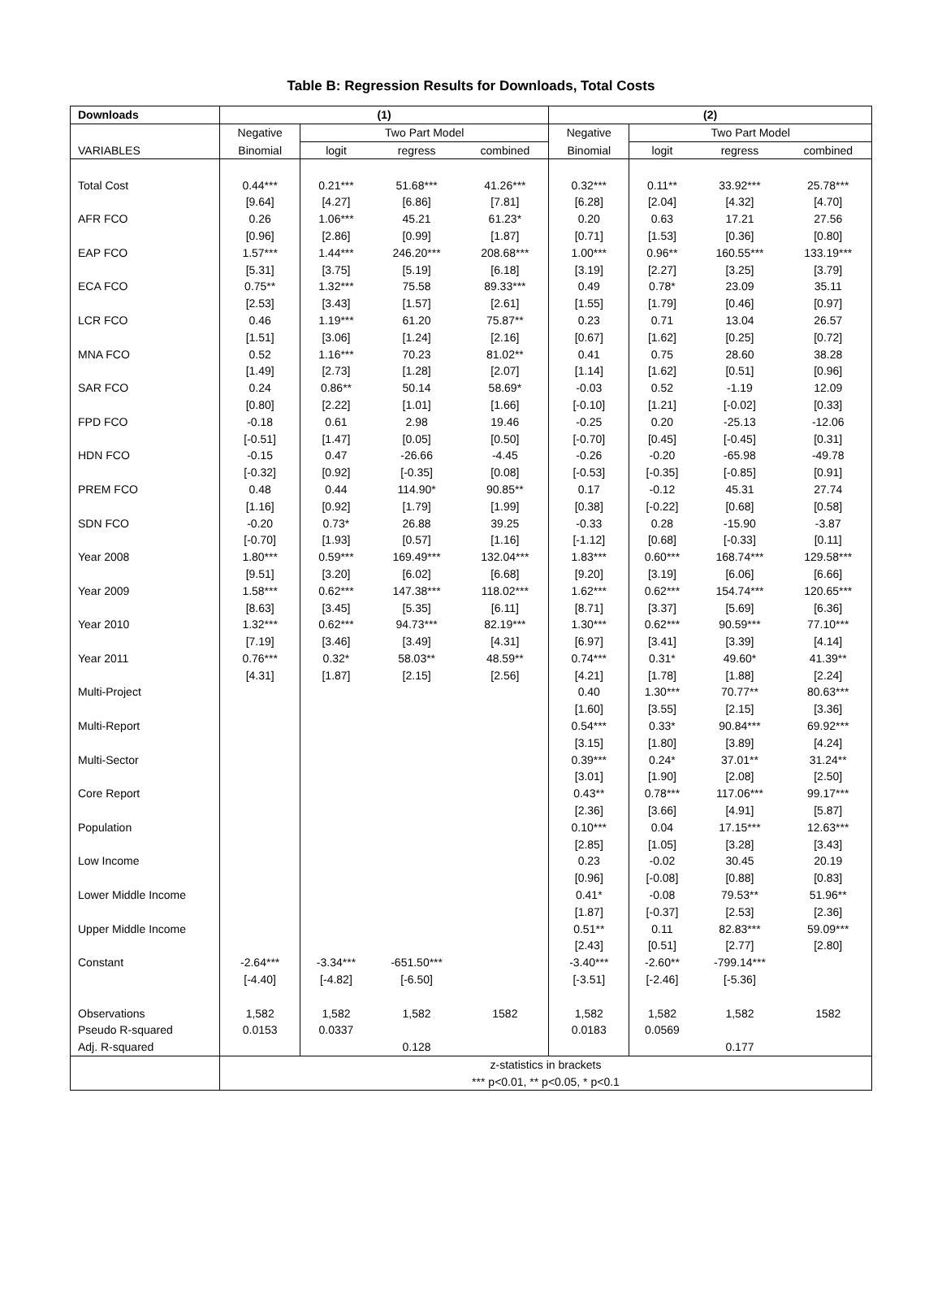Table B: Regression Results for Downloads, Total Costs
| Downloads | (1) | | | | (2) | | | |
| --- | --- | --- | --- | --- | --- | --- | --- | --- |
| | Negative | Two Part Model | | | Negative | Two Part Model | | |
| VARIABLES | Binomial | logit | regress | combined | Binomial | logit | regress | combined |
| Total Cost | 0.44*** | 0.21*** | 51.68*** | 41.26*** | 0.32*** | 0.11** | 33.92*** | 25.78*** |
| | [9.64] | [4.27] | [6.86] | [7.81] | [6.28] | [2.04] | [4.32] | [4.70] |
| AFR FCO | 0.26 | 1.06*** | 45.21 | 61.23* | 0.20 | 0.63 | 17.21 | 27.56 |
| | [0.96] | [2.86] | [0.99] | [1.87] | [0.71] | [1.53] | [0.36] | [0.80] |
| EAP FCO | 1.57*** | 1.44*** | 246.20*** | 208.68*** | 1.00*** | 0.96** | 160.55*** | 133.19*** |
| | [5.31] | [3.75] | [5.19] | [6.18] | [3.19] | [2.27] | [3.25] | [3.79] |
| ECA FCO | 0.75** | 1.32*** | 75.58 | 89.33*** | 0.49 | 0.78* | 23.09 | 35.11 |
| | [2.53] | [3.43] | [1.57] | [2.61] | [1.55] | [1.79] | [0.46] | [0.97] |
| LCR FCO | 0.46 | 1.19*** | 61.20 | 75.87** | 0.23 | 0.71 | 13.04 | 26.57 |
| | [1.51] | [3.06] | [1.24] | [2.16] | [0.67] | [1.62] | [0.25] | [0.72] |
| MNA FCO | 0.52 | 1.16*** | 70.23 | 81.02** | 0.41 | 0.75 | 28.60 | 38.28 |
| | [1.49] | [2.73] | [1.28] | [2.07] | [1.14] | [1.62] | [0.51] | [0.96] |
| SAR FCO | 0.24 | 0.86** | 50.14 | 58.69* | -0.03 | 0.52 | -1.19 | 12.09 |
| | [0.80] | [2.22] | [1.01] | [1.66] | [-0.10] | [1.21] | [-0.02] | [0.33] |
| FPD FCO | -0.18 | 0.61 | 2.98 | 19.46 | -0.25 | 0.20 | -25.13 | -12.06 |
| | [-0.51] | [1.47] | [0.05] | [0.50] | [-0.70] | [0.45] | [-0.45] | [0.31] |
| HDN FCO | -0.15 | 0.47 | -26.66 | -4.45 | -0.26 | -0.20 | -65.98 | -49.78 |
| | [-0.32] | [0.92] | [-0.35] | [0.08] | [-0.53] | [-0.35] | [-0.85] | [0.91] |
| PREM FCO | 0.48 | 0.44 | 114.90* | 90.85** | 0.17 | -0.12 | 45.31 | 27.74 |
| | [1.16] | [0.92] | [1.79] | [1.99] | [0.38] | [-0.22] | [0.68] | [0.58] |
| SDN FCO | -0.20 | 0.73* | 26.88 | 39.25 | -0.33 | 0.28 | -15.90 | -3.87 |
| | [-0.70] | [1.93] | [0.57] | [1.16] | [-1.12] | [0.68] | [-0.33] | [0.11] |
| Year 2008 | 1.80*** | 0.59*** | 169.49*** | 132.04*** | 1.83*** | 0.60*** | 168.74*** | 129.58*** |
| | [9.51] | [3.20] | [6.02] | [6.68] | [9.20] | [3.19] | [6.06] | [6.66] |
| Year 2009 | 1.58*** | 0.62*** | 147.38*** | 118.02*** | 1.62*** | 0.62*** | 154.74*** | 120.65*** |
| | [8.63] | [3.45] | [5.35] | [6.11] | [8.71] | [3.37] | [5.69] | [6.36] |
| Year 2010 | 1.32*** | 0.62*** | 94.73*** | 82.19*** | 1.30*** | 0.62*** | 90.59*** | 77.10*** |
| | [7.19] | [3.46] | [3.49] | [4.31] | [6.97] | [3.41] | [3.39] | [4.14] |
| Year 2011 | 0.76*** | 0.32* | 58.03** | 48.59** | 0.74*** | 0.31* | 49.60* | 41.39** |
| | [4.31] | [1.87] | [2.15] | [2.56] | [4.21] | [1.78] | [1.88] | [2.24] |
| Multi-Project | | | | | 0.40 | 1.30*** | 70.77** | 80.63*** |
| | | | | | [1.60] | [3.55] | [2.15] | [3.36] |
| Multi-Report | | | | | 0.54*** | 0.33* | 90.84*** | 69.92*** |
| | | | | | [3.15] | [1.80] | [3.89] | [4.24] |
| Multi-Sector | | | | | 0.39*** | 0.24* | 37.01** | 31.24** |
| | | | | | [3.01] | [1.90] | [2.08] | [2.50] |
| Core Report | | | | | 0.43** | 0.78*** | 117.06*** | 99.17*** |
| | | | | | [2.36] | [3.66] | [4.91] | [5.87] |
| Population | | | | | 0.10*** | 0.04 | 17.15*** | 12.63*** |
| | | | | | [2.85] | [1.05] | [3.28] | [3.43] |
| Low Income | | | | | 0.23 | -0.02 | 30.45 | 20.19 |
| | | | | | [0.96] | [-0.08] | [0.88] | [0.83] |
| Lower Middle Income | | | | | 0.41* | -0.08 | 79.53** | 51.96** |
| | | | | | [1.87] | [-0.37] | [2.53] | [2.36] |
| Upper Middle Income | | | | | 0.51** | 0.11 | 82.83*** | 59.09*** |
| | | | | | [2.43] | [0.51] | [2.77] | [2.80] |
| Constant | -2.64*** | -3.34*** | -651.50*** | | -3.40*** | -2.60** | -799.14*** | |
| | [-4.40] | [-4.82] | [-6.50] | | [-3.51] | [-2.46] | [-5.36] | |
| Observations | 1,582 | 1,582 | 1,582 | 1582 | 1,582 | 1,582 | 1,582 | 1582 |
| Pseudo R-squared | 0.0153 | 0.0337 | | | 0.0183 | 0.0569 | | |
| Adj. R-squared | | | 0.128 | | | | 0.177 | |
| | z-statistics in brackets | | | | | | | |
| | *** p<0.01, ** p<0.05, * p<0.1 | | | | | | | |